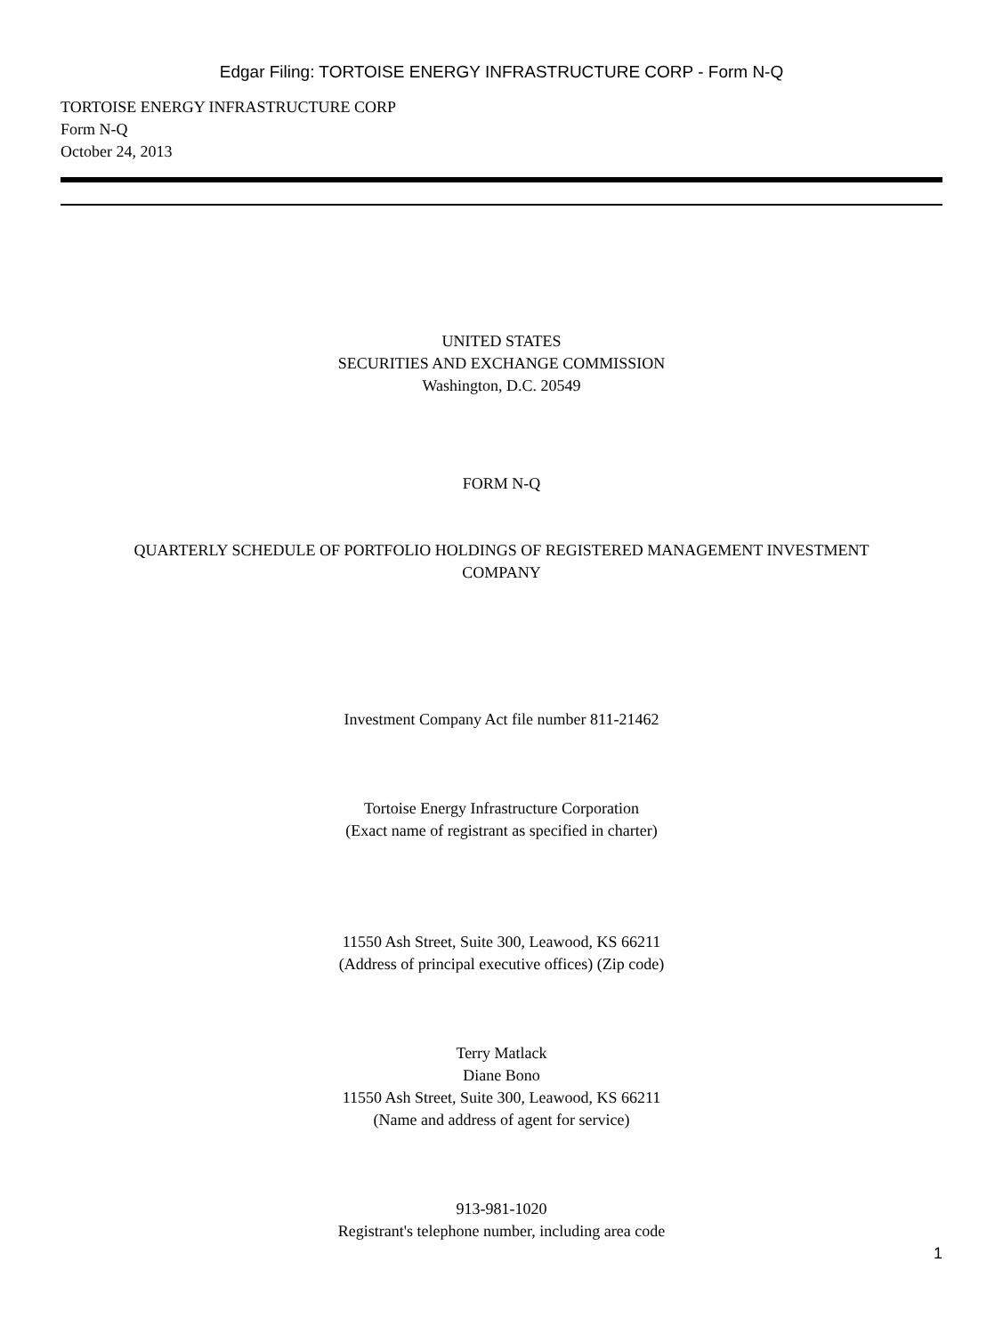Edgar Filing: TORTOISE ENERGY INFRASTRUCTURE CORP - Form N-Q
TORTOISE ENERGY INFRASTRUCTURE CORP
Form N-Q
October 24, 2013
UNITED STATES
SECURITIES AND EXCHANGE COMMISSION
Washington, D.C. 20549
FORM N-Q
QUARTERLY SCHEDULE OF PORTFOLIO HOLDINGS OF REGISTERED MANAGEMENT INVESTMENT
COMPANY
Investment Company Act file number 811-21462
Tortoise Energy Infrastructure Corporation
(Exact name of registrant as specified in charter)
11550 Ash Street, Suite 300, Leawood, KS 66211
(Address of principal executive offices) (Zip code)
Terry Matlack
Diane Bono
11550 Ash Street, Suite 300, Leawood, KS 66211
(Name and address of agent for service)
913-981-1020
Registrant's telephone number, including area code
1